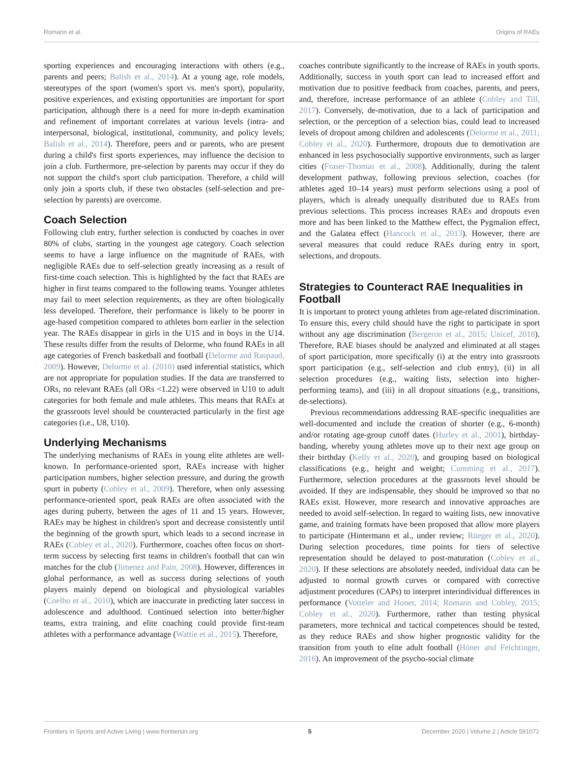Romann et al. Origins of RAEs
sporting experiences and encouraging interactions with others (e.g., parents and peers; Balish et al., 2014). At a young age, role models, stereotypes of the sport (women's sport vs. men's sport), popularity, positive experiences, and existing opportunities are important for sport participation, although there is a need for more in-depth examination and refinement of important correlates at various levels (intra- and interpersonal, biological, institutional, community, and policy levels; Balish et al., 2014). Therefore, peers and or parents, who are present during a child's first sports experiences, may influence the decision to join a club. Furthermore, pre-selection by parents may occur if they do not support the child's sport club participation. Therefore, a child will only join a sports club, if these two obstacles (self-selection and pre-selection by parents) are overcome.
Coach Selection
Following club entry, further selection is conducted by coaches in over 80% of clubs, starting in the youngest age category. Coach selection seems to have a large influence on the magnitude of RAEs, with negligible RAEs due to self-selection greatly increasing as a result of first-time coach selection. This is highlighted by the fact that RAEs are higher in first teams compared to the following teams. Younger athletes may fail to meet selection requirements, as they are often biologically less developed. Therefore, their performance is likely to be poorer in age-based competition compared to athletes born earlier in the selection year. The RAEs disappear in girls in the U15 and in boys in the U14. These results differ from the results of Delorme, who found RAEs in all age categories of French basketball and football (Delorme and Raspaud, 2009). However, Delorme et al. (2010) used inferential statistics, which are not appropriate for population studies. If the data are transferred to ORs, no relevant RAEs (all ORs <1.22) were observed in U10 to adult categories for both female and male athletes. This means that RAEs at the grassroots level should be counteracted particularly in the first age categories (i.e., U8, U10).
Underlying Mechanisms
The underlying mechanisms of RAEs in young elite athletes are well-known. In performance-oriented sport, RAEs increase with higher participation numbers, higher selection pressure, and during the growth spurt in puberty (Cobley et al., 2009). Therefore, when only assessing performance-oriented sport, peak RAEs are often associated with the ages during puberty, between the ages of 11 and 15 years. However, RAEs may be highest in children's sport and decrease consistently until the beginning of the growth spurt, which leads to a second increase in RAEs (Cobley et al., 2020). Furthermore, coaches often focus on short-term success by selecting first teams in children's football that can win matches for the club (Jimenez and Pain, 2008). However, differences in global performance, as well as success during selections of youth players mainly depend on biological and physiological variables (Coelho et al., 2010), which are inaccurate in predicting later success in adolescence and adulthood. Continued selection into better/higher teams, extra training, and elite coaching could provide first-team athletes with a performance advantage (Wattie et al., 2015). Therefore,
coaches contribute significantly to the increase of RAEs in youth sports. Additionally, success in youth sport can lead to increased effort and motivation due to positive feedback from coaches, parents, and peers, and, therefore, increase performance of an athlete (Cobley and Till, 2017). Conversely, de-motivation, due to a lack of participation and selection, or the perception of a selection bias, could lead to increased levels of dropout among children and adolescents (Delorme et al., 2011; Cobley et al., 2020). Furthermore, dropouts due to demotivation are enhanced in less psychosocially supportive environments, such as larger cities (Fraser-Thomas et al., 2008). Additionally, during the talent development pathway, following previous selection, coaches (for athletes aged 10–14 years) must perform selections using a pool of players, which is already unequally distributed due to RAEs from previous selections. This process increases RAEs and dropouts even more and has been linked to the Matthew effect, the Pygmalion effect, and the Galatea effect (Hancock et al., 2013). However, there are several measures that could reduce RAEs during entry in sport, selections, and dropouts.
Strategies to Counteract RAE Inequalities in Football
It is important to protect young athletes from age-related discrimination. To ensure this, every child should have the right to participate in sport without any age discrimination (Bergeron et al., 2015; Unicef, 2018). Therefore, RAE biases should be analyzed and eliminated at all stages of sport participation, more specifically (i) at the entry into grassroots sport participation (e.g., self-selection and club entry), (ii) in all selection procedures (e.g., waiting lists, selection into higher-performing teams), and (iii) in all dropout situations (e.g., transitions, de-selections).
Previous recommendations addressing RAE-specific inequalities are well-documented and include the creation of shorter (e.g., 6-month) and/or rotating age-group cutoff dates (Hurley et al., 2001), birthday-banding, whereby young athletes move up to their next age group on their birthday (Kelly et al., 2020), and grouping based on biological classifications (e.g., height and weight; Cumming et al., 2017). Furthermore, selection procedures at the grassroots level should be avoided. If they are indispensable, they should be improved so that no RAEs exist. However, more research and innovative approaches are needed to avoid self-selection. In regard to waiting lists, new innovative game, and training formats have been proposed that allow more players to participate (Hintermann et al., under review; Rüeger et al., 2020). During selection procedures, time points for tiers of selective representation should be delayed to post-maturation (Cobley et al., 2020). If these selections are absolutely needed, individual data can be adjusted to normal growth curves or compared with corrective adjustment procedures (CAPs) to interpret interindividual differences in performance (Votteler and Honer, 2014; Romann and Cobley, 2015; Cobley et al., 2020). Furthermore, rather than testing physical parameters, more technical and tactical competences should be tested, as they reduce RAEs and show higher prognostic validity for the transition from youth to elite adult football (Höner and Feichtinger, 2016). An improvement of the psycho-social climate
Frontiers in Sports and Active Living | www.frontiersin.org 5 December 2020 | Volume 2 | Article 591072